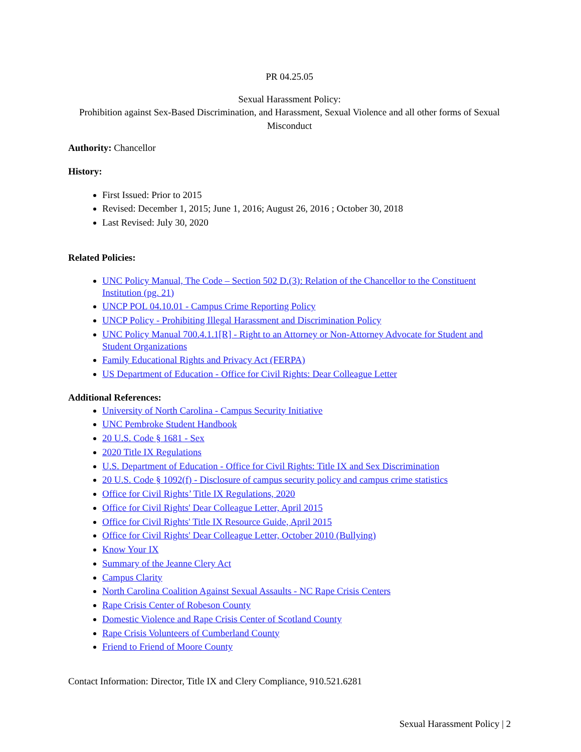PR 04.25.05
Sexual Harassment Policy:
Prohibition against Sex-Based Discrimination, and Harassment, Sexual Violence and all other forms of Sexual Misconduct
Authority: Chancellor
History:
First Issued: Prior to 2015
Revised: December 1, 2015; June 1, 2016; August 26, 2016 ; October 30, 2018
Last Revised: July 30, 2020
Related Policies:
UNC Policy Manual, The Code – Section 502 D.(3): Relation of the Chancellor to the Constituent Institution (pg. 21)
UNCP POL 04.10.01 - Campus Crime Reporting Policy
UNCP Policy - Prohibiting Illegal Harassment and Discrimination Policy
UNC Policy Manual 700.4.1.1[R] - Right to an Attorney or Non-Attorney Advocate for Student and Student Organizations
Family Educational Rights and Privacy Act (FERPA)
US Department of Education - Office for Civil Rights: Dear Colleague Letter
Additional References:
University of North Carolina - Campus Security Initiative
UNC Pembroke Student Handbook
20 U.S. Code § 1681 - Sex
2020 Title IX Regulations
U.S. Department of Education - Office for Civil Rights: Title IX and Sex Discrimination
20 U.S. Code § 1092(f) - Disclosure of campus security policy and campus crime statistics
Office for Civil Rights’ Title IX Regulations, 2020
Office for Civil Rights' Dear Colleague Letter, April 2015
Office for Civil Rights' Title IX Resource Guide, April 2015
Office for Civil Rights' Dear Colleague Letter, October 2010 (Bullying)
Know Your IX
Summary of the Jeanne Clery Act
Campus Clarity
North Carolina Coalition Against Sexual Assaults - NC Rape Crisis Centers
Rape Crisis Center of Robeson County
Domestic Violence and Rape Crisis Center of Scotland County
Rape Crisis Volunteers of Cumberland County
Friend to Friend of Moore County
Contact Information: Director, Title IX and Clery Compliance, 910.521.6281
Sexual Harassment Policy | 2